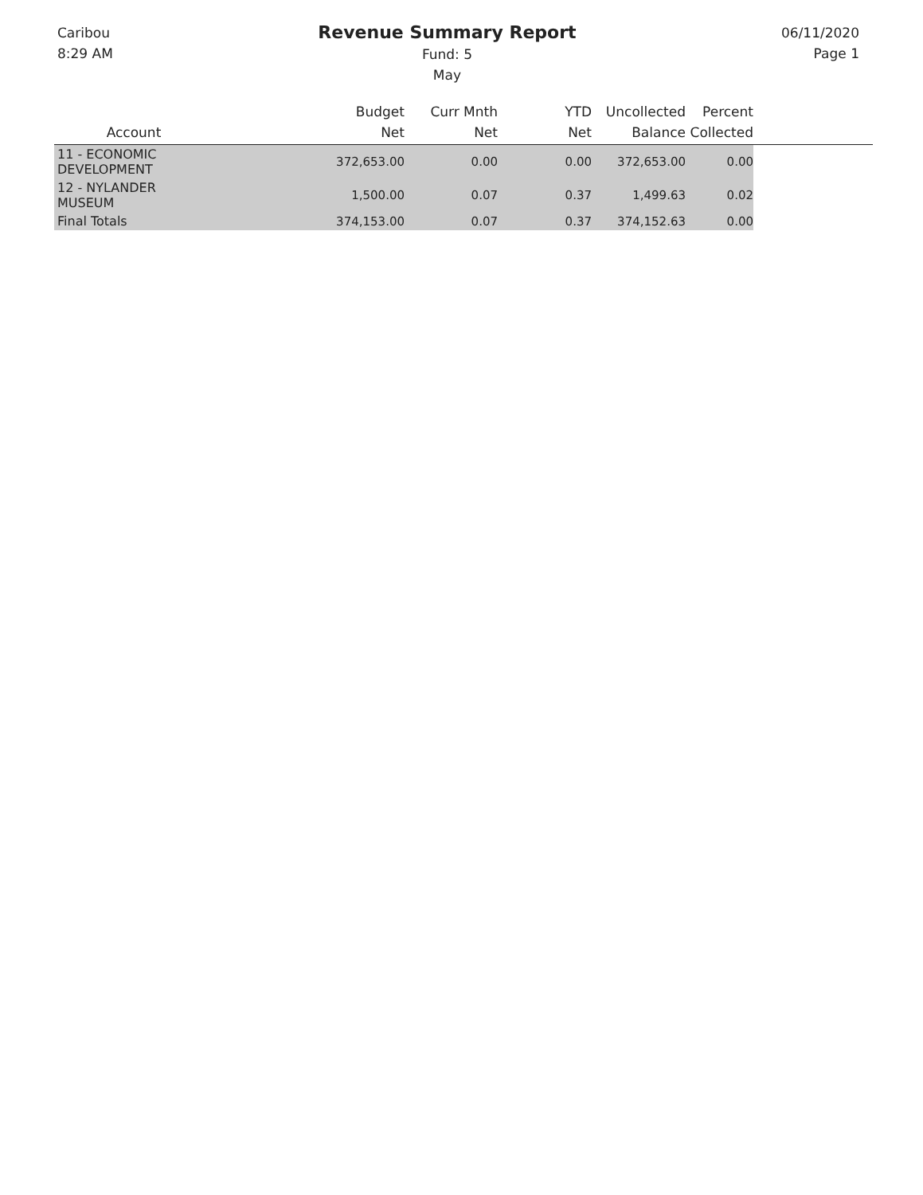Caribou
8:29 AM
Revenue Summary Report
Fund: 5
May
06/11/2020
Page 1
| Account | Budget Net | Curr Mnth Net | YTD Net | Uncollected Balance | Percent Collected | |
| --- | --- | --- | --- | --- | --- | --- |
| 11 - ECONOMIC DEVELOPMENT | 372,653.00 | 0.00 | 0.00 | 372,653.00 | 0.00 | |
| 12 - NYLANDER MUSEUM | 1,500.00 | 0.07 | 0.37 | 1,499.63 | 0.02 | |
| Final Totals | 374,153.00 | 0.07 | 0.37 | 374,152.63 | 0.00 | |